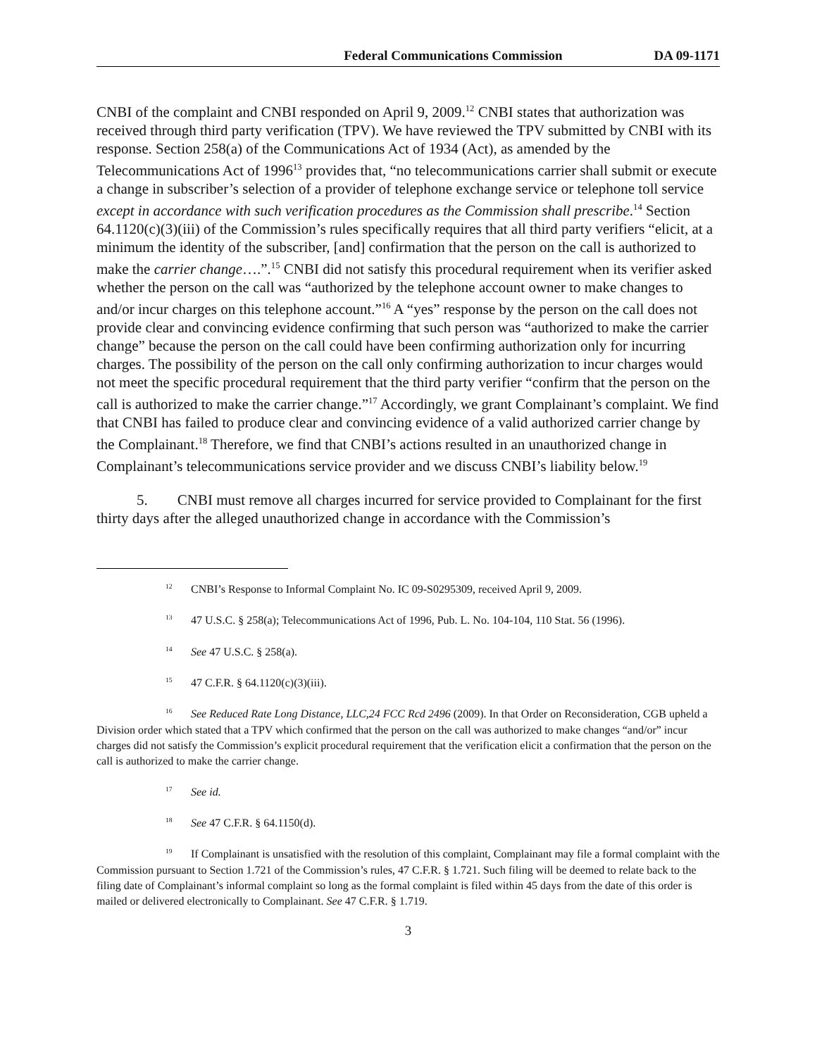Federal Communications Commission DA 09-1171
CNBI of the complaint and CNBI responded on April 9, 2009.<sup>12</sup> CNBI states that authorization was received through third party verification (TPV). We have reviewed the TPV submitted by CNBI with its response. Section 258(a) of the Communications Act of 1934 (Act), as amended by the Telecommunications Act of 1996<sup>13</sup> provides that, “no telecommunications carrier shall submit or execute a change in subscriber’s selection of a provider of telephone exchange service or telephone toll service except in accordance with such verification procedures as the Commission shall prescribe.<sup>14</sup> Section 64.1120(c)(3)(iii) of the Commission’s rules specifically requires that all third party verifiers “elicit, at a minimum the identity of the subscriber, [and] confirmation that the person on the call is authorized to make the carrier change….”.<sup>15</sup> CNBI did not satisfy this procedural requirement when its verifier asked whether the person on the call was “authorized by the telephone account owner to make changes to and/or incur charges on this telephone account.”<sup>16</sup> A “yes” response by the person on the call does not provide clear and convincing evidence confirming that such person was “authorized to make the carrier change” because the person on the call could have been confirming authorization only for incurring charges. The possibility of the person on the call only confirming authorization to incur charges would not meet the specific procedural requirement that the third party verifier “confirm that the person on the call is authorized to make the carrier change.”<sup>17</sup> Accordingly, we grant Complainant’s complaint. We find that CNBI has failed to produce clear and convincing evidence of a valid authorized carrier change by the Complainant.<sup>18</sup> Therefore, we find that CNBI’s actions resulted in an unauthorized change in Complainant’s telecommunications service provider and we discuss CNBI’s liability below.<sup>19</sup>
5. CNBI must remove all charges incurred for service provided to Complainant for the first thirty days after the alleged unauthorized change in accordance with the Commission’s
<sup>12</sup> CNBI’s Response to Informal Complaint No. IC 09-S0295309, received April 9, 2009.
<sup>13</sup> 47 U.S.C. § 258(a); Telecommunications Act of 1996, Pub. L. No. 104-104, 110 Stat. 56 (1996).
<sup>14</sup> See 47 U.S.C. § 258(a).
<sup>15</sup> 47 C.F.R. § 64.1120(c)(3)(iii).
<sup>16</sup> See Reduced Rate Long Distance, LLC,24 FCC Rcd 2496 (2009). In that Order on Reconsideration, CGB upheld a Division order which stated that a TPV which confirmed that the person on the call was authorized to make changes “and/or” incur charges did not satisfy the Commission’s explicit procedural requirement that the verification elicit a confirmation that the person on the call is authorized to make the carrier change.
<sup>17</sup> See id.
<sup>18</sup> See 47 C.F.R. § 64.1150(d).
<sup>19</sup> If Complainant is unsatisfied with the resolution of this complaint, Complainant may file a formal complaint with the Commission pursuant to Section 1.721 of the Commission’s rules, 47 C.F.R. § 1.721. Such filing will be deemed to relate back to the filing date of Complainant’s informal complaint so long as the formal complaint is filed within 45 days from the date of this order is mailed or delivered electronically to Complainant. See 47 C.F.R. § 1.719.
3